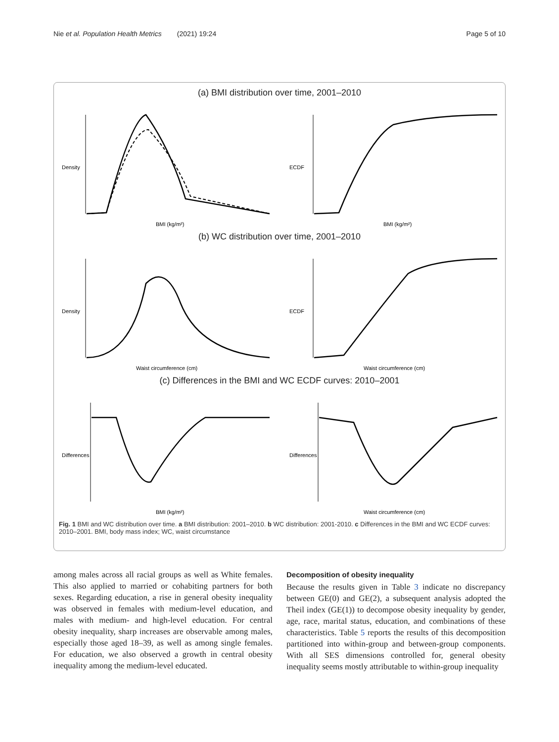Nie et al. Population Health Metrics (2021) 19:24 Page 5 of 10
(a) BMI distribution over time, 2001–2010
Density
BMI (kg/m²)
ECDF
BMI (kg/m²)
(b) WC distribution over time, 2001–2010
Density
Waist circumference (cm)
ECDF
Waist circumference (cm)
(c) Differences in the BMI and WC ECDF curves: 2010–2001
Differences
BMI (kg/m²)
Differences
Waist circumference (cm)
Fig. 1 BMI and WC distribution over time. a BMI distribution: 2001–2010. b WC distribution: 2001-2010. c Differences in the BMI and WC ECDF curves: 2010–2001. BMI, body mass index; WC, waist circumstance
among males across all racial groups as well as White females. This also applied to married or cohabiting partners for both sexes. Regarding education, a rise in general obesity inequality was observed in females with medium-level education, and males with medium- and high-level education. For central obesity inequality, sharp increases are observable among males, especially those aged 18–39, as well as among single females. For education, we also observed a growth in central obesity inequality among the medium-level educated.
Decomposition of obesity inequality
Because the results given in Table 3 indicate no discrepancy between GE(0) and GE(2), a subsequent analysis adopted the Theil index (GE(1)) to decompose obesity inequality by gender, age, race, marital status, education, and combinations of these characteristics. Table 5 reports the results of this decomposition partitioned into within-group and between-group components. With all SES dimensions controlled for, general obesity inequality seems mostly attributable to within-group inequality